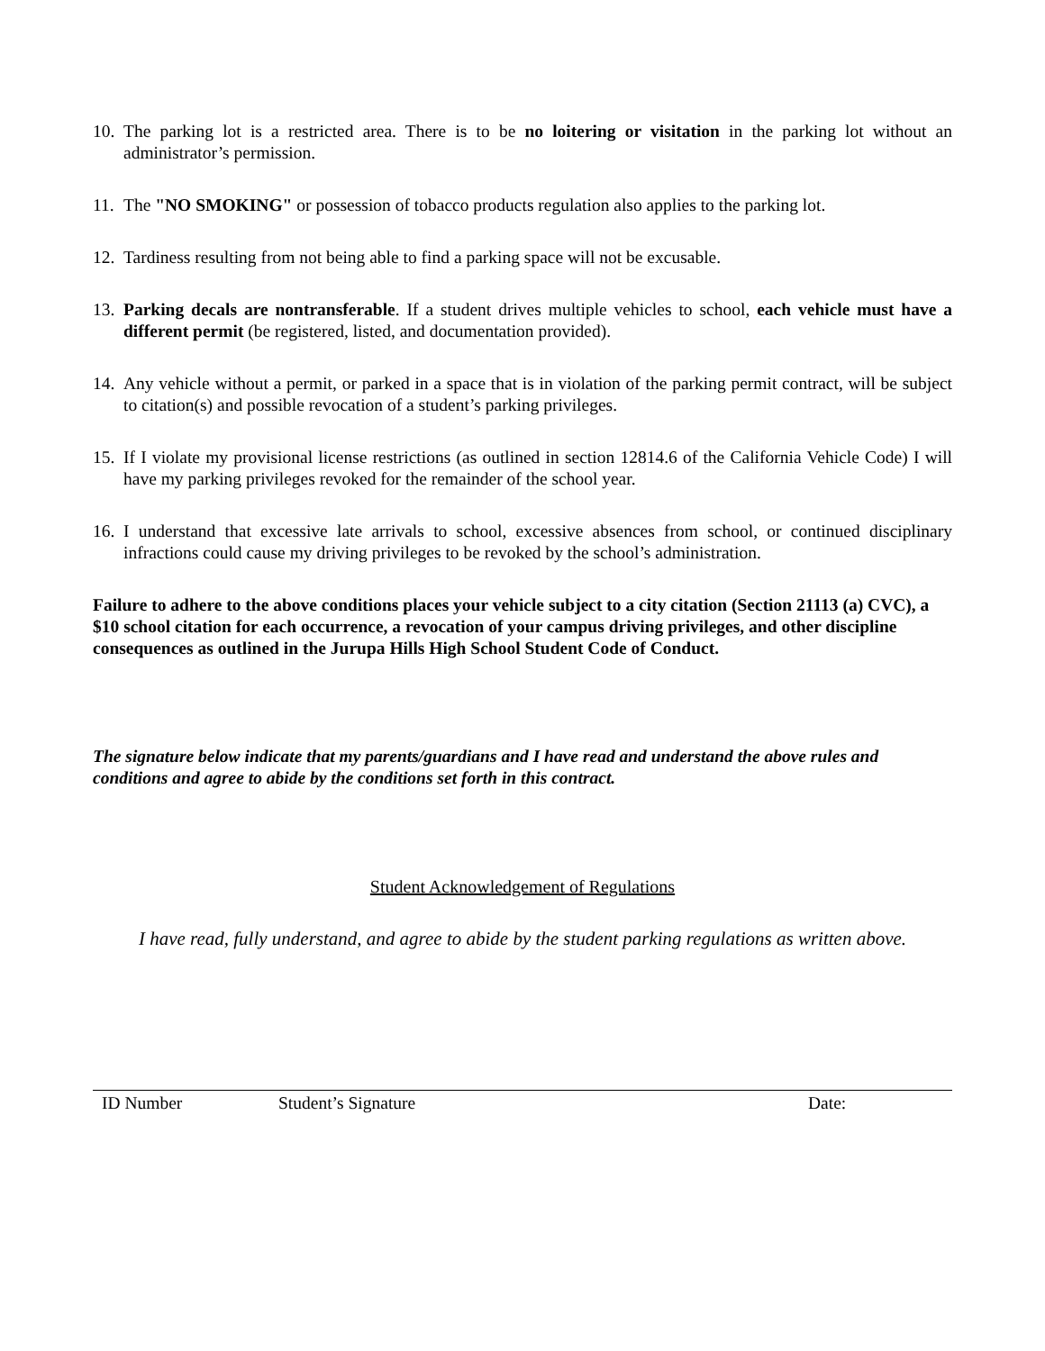10. The parking lot is a restricted area. There is to be no loitering or visitation in the parking lot without an administrator’s permission.
11. The "NO SMOKING" or possession of tobacco products regulation also applies to the parking lot.
12. Tardiness resulting from not being able to find a parking space will not be excusable.
13. Parking decals are nontransferable. If a student drives multiple vehicles to school, each vehicle must have a different permit (be registered, listed, and documentation provided).
14. Any vehicle without a permit, or parked in a space that is in violation of the parking permit contract, will be subject to citation(s) and possible revocation of a student’s parking privileges.
15. If I violate my provisional license restrictions (as outlined in section 12814.6 of the California Vehicle Code) I will have my parking privileges revoked for the remainder of the school year.
16. I understand that excessive late arrivals to school, excessive absences from school, or continued disciplinary infractions could cause my driving privileges to be revoked by the school’s administration.
Failure to adhere to the above conditions places your vehicle subject to a city citation (Section 21113 (a) CVC), a $10 school citation for each occurrence, a revocation of your campus driving privileges, and other discipline consequences as outlined in the Jurupa Hills High School Student Code of Conduct.
The signature below indicate that my parents/guardians and I have read and understand the above rules and conditions and agree to abide by the conditions set forth in this contract.
Student Acknowledgement of Regulations
I have read, fully understand, and agree to abide by the student parking regulations as written above.
ID Number Student’s Signature Date: